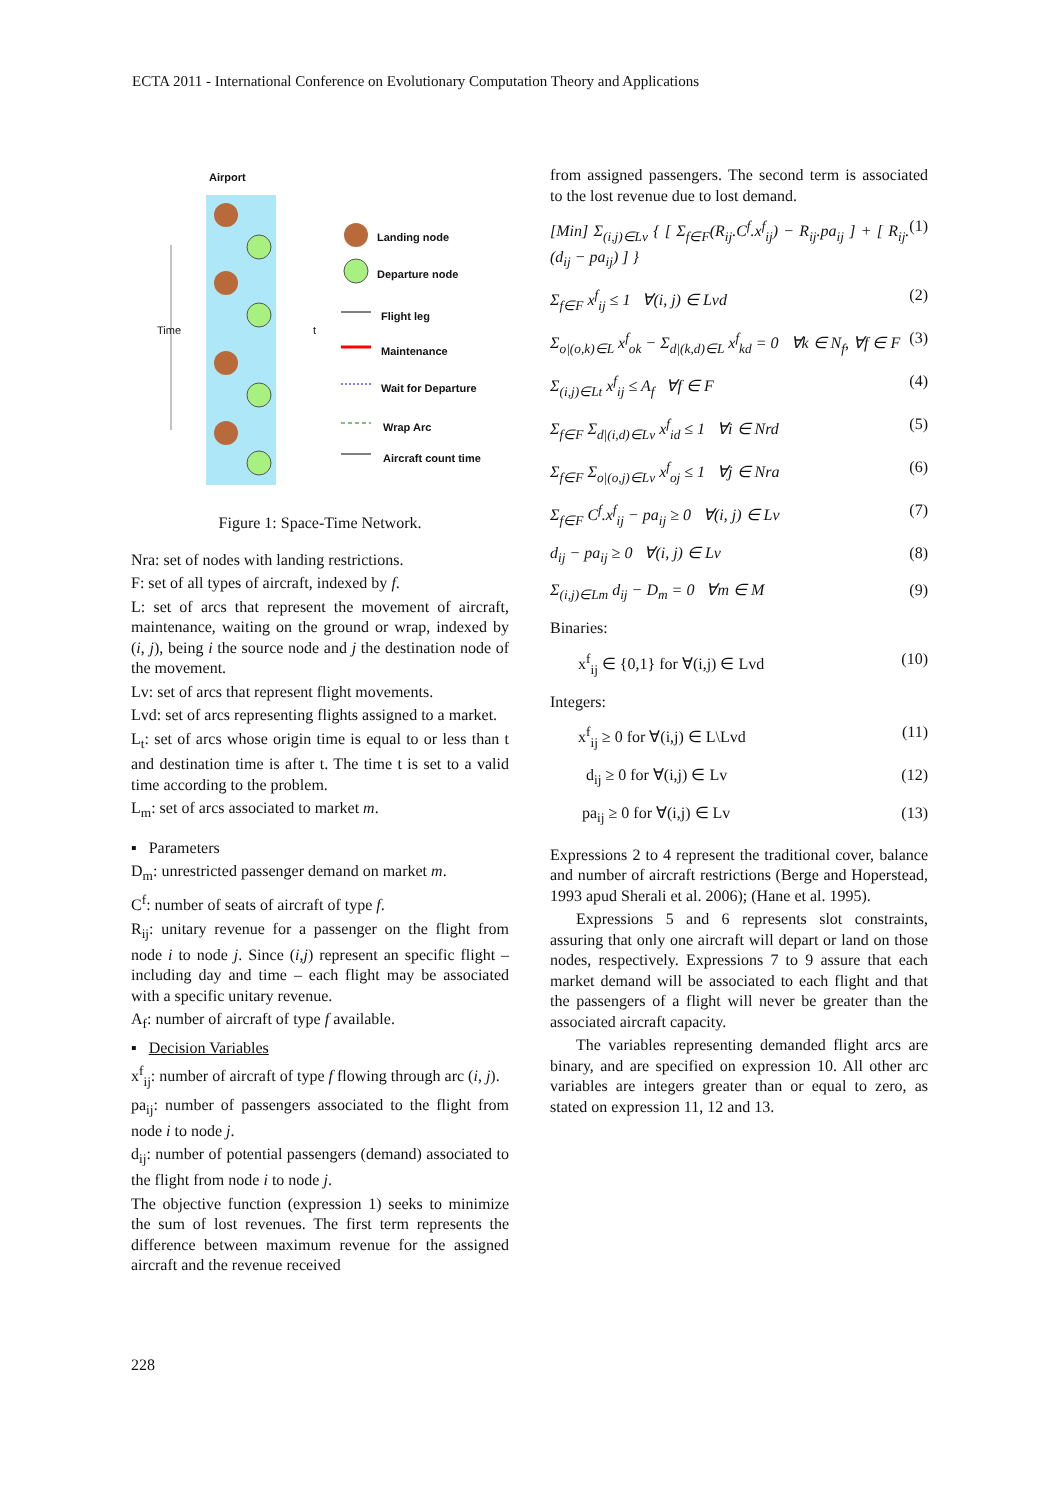ECTA 2011 - International Conference on Evolutionary Computation Theory and Applications
Airport
Landing node
Departure node
Flight leg
Maintenance
Wait for Departure
Wrap Arc
Aircraft count time
Time t
Figure 1: Space-Time Network.
Nra: set of nodes with landing restrictions.
F: set of all types of aircraft, indexed by f.
L: set of arcs that represent the movement of aircraft, maintenance, waiting on the ground or wrap, indexed by (i, j), being i the source node and j the destination node of the movement.
Lv: set of arcs that represent flight movements.
Lvd: set of arcs representing flights assigned to a market.
L<sub>t</sub>: set of arcs whose origin time is equal to or less than t and destination time is after t. The time t is set to a valid time according to the problem.
L<sub>m</sub>: set of arcs associated to market m.
▪ Parameters
D<sub>m</sub>: unrestricted passenger demand on market m.
C<sup>f</sup>: number of seats of aircraft of type f.
R<sub>ij</sub>: unitary revenue for a passenger on the flight from node i to node j. Since (i,j) represent an specific flight – including day and time – each flight may be associated with a specific unitary revenue.
A<sub>f</sub>: number of aircraft of type f available.
▪ Decision Variables
x<sup>f</sup><sub>ij</sub>: number of aircraft of type f flowing through arc (i, j).
pa<sub>ij</sub>: number of passengers associated to the flight from node i to node j.
d<sub>ij</sub>: number of potential passengers (demand) associated to the flight from node i to node j.
The objective function (expression 1) seeks to minimize the sum of lost revenues. The first term represents the difference between maximum revenue for the assigned aircraft and the revenue received
from assigned passengers. The second term is associated to the lost revenue due to lost demand.
[Min] Σ<sub>(i,j)∈Lv</sub> { [ Σ<sub>f∈F</sub>(R<sub>ij</sub>.C<sup>f</sup>.x<sup>f</sup><sub>ij</sub>) − R<sub>ij</sub>.pa<sub>ij</sub> ] + [ R<sub>ij</sub>.(d<sub>ij</sub> − pa<sub>ij</sub>) ] } (1)
Σ<sub>f∈F</sub> x<sup>f</sup><sub>ij</sub> ≤ 1 ∀(i, j) ∈ Lvd (2)
Σ<sub>o|(o,k)∈L</sub> x<sup>f</sup><sub>ok</sub> − Σ<sub>d|(k,d)∈L</sub> x<sup>f</sup><sub>kd</sub> = 0 ∀k ∈ N<sub>f</sub>, ∀f ∈ F (3)
Σ<sub>(i,j)∈Lt</sub> x<sup>f</sup><sub>ij</sub> ≤ A<sub>f</sub> ∀f ∈ F (4)
Σ<sub>f∈F</sub> Σ<sub>d|(i,d)∈Lv</sub> x<sup>f</sup><sub>id</sub> ≤ 1 ∀i ∈ Nrd (5)
Σ<sub>f∈F</sub> Σ<sub>o|(o,j)∈Lv</sub> x<sup>f</sup><sub>oj</sub> ≤ 1 ∀j ∈ Nra (6)
Σ<sub>f∈F</sub> C<sup>f</sup>.x<sup>f</sup><sub>ij</sub> − pa<sub>ij</sub> ≥ 0 ∀(i, j) ∈ Lv (7)
d<sub>ij</sub> − pa<sub>ij</sub> ≥ 0 ∀(i, j) ∈ Lv (8)
Σ<sub>(i,j)∈Lm</sub> d<sub>ij</sub> − D<sub>m</sub> = 0 ∀m ∈ M (9)
Binaries:
x<sup>f</sup><sub>ij</sub> ∈ {0,1} for ∀(i,j) ∈ Lvd (10)
Integers:
x<sup>f</sup><sub>ij</sub> ≥ 0 for ∀(i,j) ∈ L\Lvd (11)
d<sub>ij</sub> ≥ 0 for ∀(i,j) ∈ Lv (12)
pa<sub>ij</sub> ≥ 0 for ∀(i,j) ∈ Lv (13)
Expressions 2 to 4 represent the traditional cover, balance and number of aircraft restrictions (Berge and Hoperstead, 1993 apud Sherali et al. 2006); (Hane et al. 1995).
Expressions 5 and 6 represents slot constraints, assuring that only one aircraft will depart or land on those nodes, respectively. Expressions 7 to 9 assure that each market demand will be associated to each flight and that the passengers of a flight will never be greater than the associated aircraft capacity.
The variables representing demanded flight arcs are binary, and are specified on expression 10. All other arc variables are integers greater than or equal to zero, as stated on expression 11, 12 and 13.
228